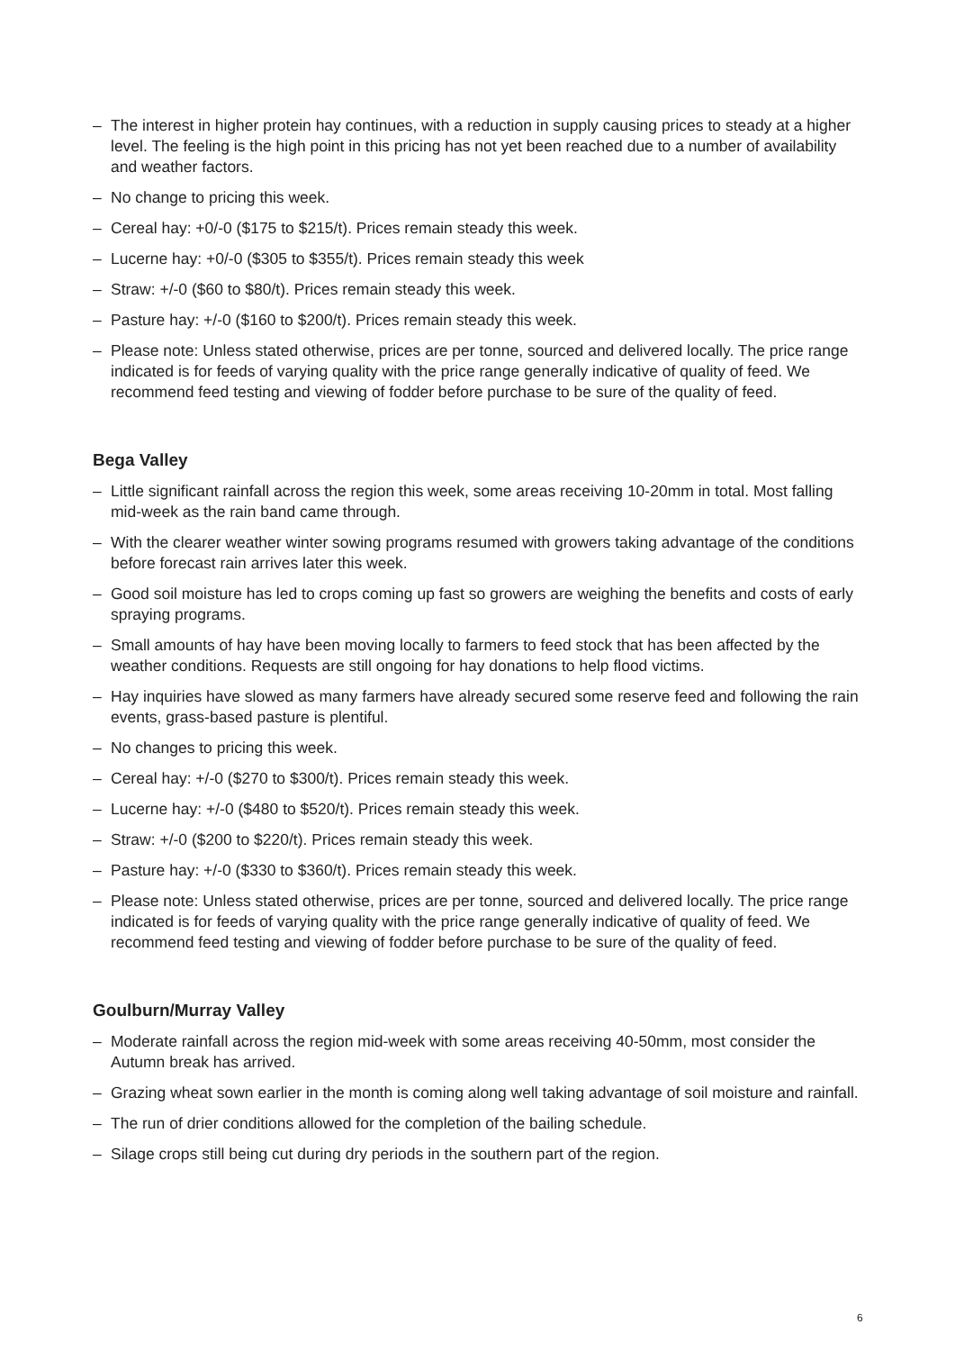– The interest in higher protein hay continues, with a reduction in supply causing prices to steady at a higher level. The feeling is the high point in this pricing has not yet been reached due to a number of availability and weather factors.
– No change to pricing this week.
– Cereal hay: +0/-0 ($175 to $215/t). Prices remain steady this week.
– Lucerne hay: +0/-0 ($305 to $355/t). Prices remain steady this week
– Straw: +/-0 ($60 to $80/t). Prices remain steady this week.
– Pasture hay: +/-0 ($160 to $200/t). Prices remain steady this week.
– Please note: Unless stated otherwise, prices are per tonne, sourced and delivered locally. The price range indicated is for feeds of varying quality with the price range generally indicative of quality of feed. We recommend feed testing and viewing of fodder before purchase to be sure of the quality of feed.
Bega Valley
– Little significant rainfall across the region this week, some areas receiving 10-20mm in total. Most falling mid-week as the rain band came through.
– With the clearer weather winter sowing programs resumed with growers taking advantage of the conditions before forecast rain arrives later this week.
– Good soil moisture has led to crops coming up fast so growers are weighing the benefits and costs of early spraying programs.
– Small amounts of hay have been moving locally to farmers to feed stock that has been affected by the weather conditions. Requests are still ongoing for hay donations to help flood victims.
– Hay inquiries have slowed as many farmers have already secured some reserve feed and following the rain events, grass-based pasture is plentiful.
– No changes to pricing this week.
– Cereal hay: +/-0 ($270 to $300/t). Prices remain steady this week.
– Lucerne hay: +/-0 ($480 to $520/t). Prices remain steady this week.
– Straw: +/-0 ($200 to $220/t). Prices remain steady this week.
– Pasture hay: +/-0 ($330 to $360/t). Prices remain steady this week.
– Please note: Unless stated otherwise, prices are per tonne, sourced and delivered locally. The price range indicated is for feeds of varying quality with the price range generally indicative of quality of feed. We recommend feed testing and viewing of fodder before purchase to be sure of the quality of feed.
Goulburn/Murray Valley
– Moderate rainfall across the region mid-week with some areas receiving 40-50mm, most consider the Autumn break has arrived.
– Grazing wheat sown earlier in the month is coming along well taking advantage of soil moisture and rainfall.
– The run of drier conditions allowed for the completion of the bailing schedule.
– Silage crops still being cut during dry periods in the southern part of the region.
6